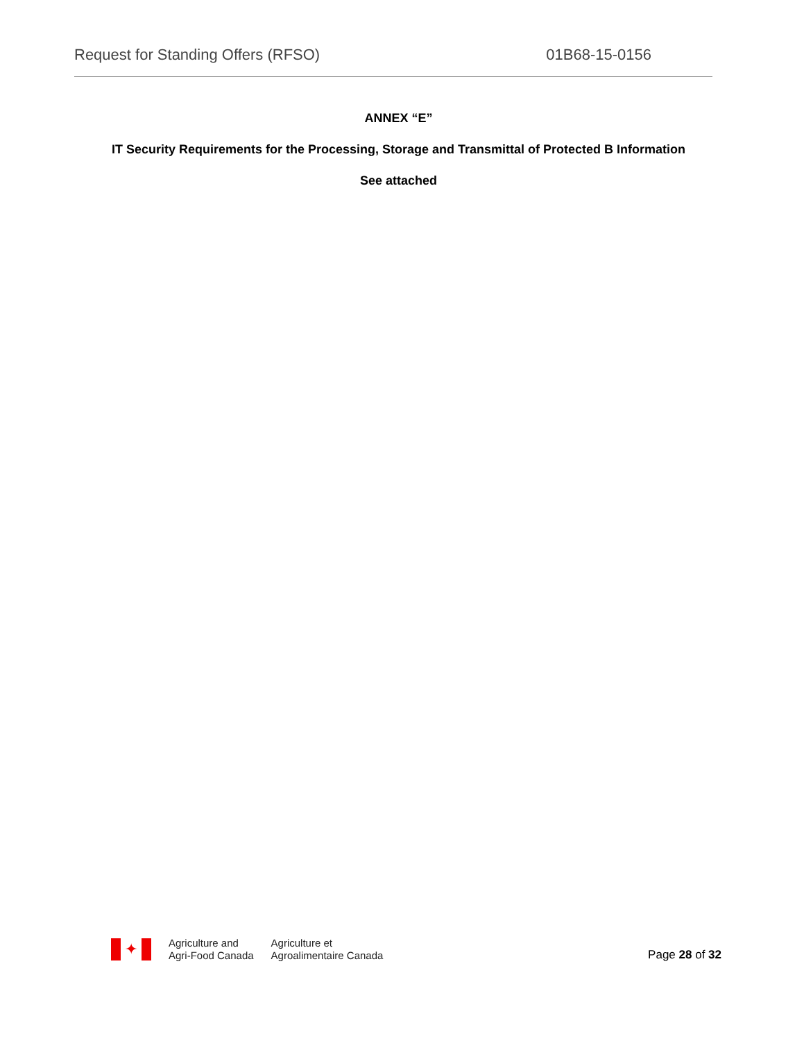Request for Standing Offers (RFSO) 01B68-15-0156
ANNEX “E”
IT Security Requirements for the Processing, Storage and Transmittal of Protected B Information
See attached
✦
Agriculture and
Agri-Food Canada
Agriculture et
Agroalimentaire Canada
Page 28 of 32